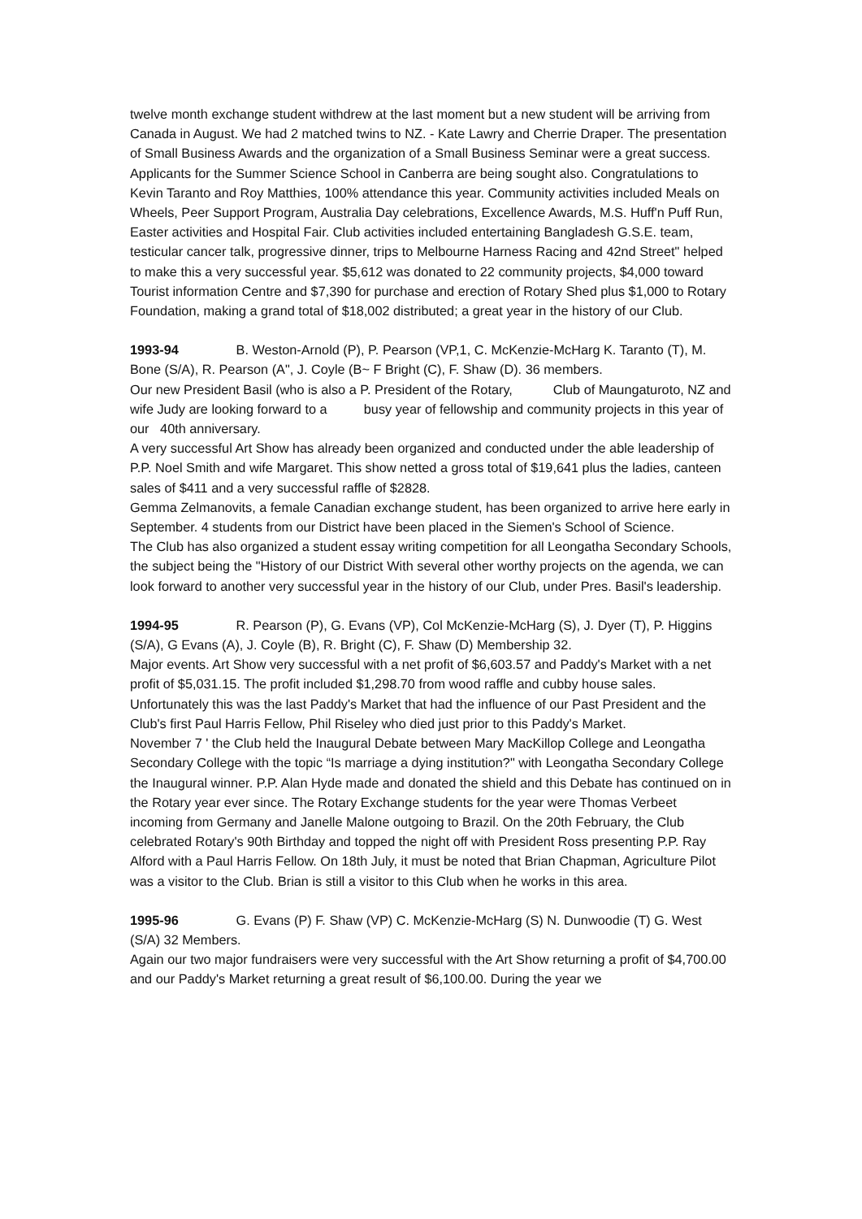twelve month exchange student withdrew at the last moment but a new student will be arriving from Canada in August. We had 2 matched twins to NZ. - Kate Lawry and Cherrie Draper. The presentation of Small Business Awards and the organization of a Small Business Seminar were a great success. Applicants for the Summer Science School in Canberra are being sought also. Congratulations to Kevin Taranto and Roy Matthies, 100% attendance this year. Community activities included Meals on Wheels, Peer Support Program, Australia Day celebrations, Excellence Awards, M.S. Huff'n Puff Run, Easter activities and Hospital Fair. Club activities included entertaining Bangladesh G.S.E. team, testicular cancer talk, progressive dinner, trips to Melbourne Harness Racing and 42nd Street" helped to make this a very successful year. $5,612 was donated to 22 community projects, $4,000 toward Tourist information Centre and $7,390 for purchase and erection of Rotary Shed plus $1,000 to Rotary Foundation, making a grand total of $18,002 distributed; a great year in the history of our Club.
1993-94 B. Weston-Arnold (P), P. Pearson (VP,1, C. McKenzie-McHarg K. Taranto (T), M. Bone (S/A), R. Pearson (A", J. Coyle (B~ F Bright (C), F. Shaw (D). 36 members.
Our new President Basil (who is also a P. President of the Rotary, Club of Maungaturoto, NZ and wife Judy are looking forward to a busy year of fellowship and community projects in this year of our 40th anniversary.
A very successful Art Show has already been organized and conducted under the able leadership of P.P. Noel Smith and wife Margaret. This show netted a gross total of $19,641 plus the ladies, canteen sales of $411 and a very successful raffle of $2828.
Gemma Zelmanovits, a female Canadian exchange student, has been organized to arrive here early in September. 4 students from our District have been placed in the Siemen's School of Science.
The Club has also organized a student essay writing competition for all Leongatha Secondary Schools, the subject being the "History of our District With several other worthy projects on the agenda, we can look forward to another very successful year in the history of our Club, under Pres. Basil's leadership.
1994-95 R. Pearson (P), G. Evans (VP), Col McKenzie-McHarg (S), J. Dyer (T), P. Higgins (S/A), G Evans (A), J. Coyle (B), R. Bright (C), F. Shaw (D) Membership 32.
Major events. Art Show very successful with a net profit of $6,603.57 and Paddy's Market with a net profit of $5,031.15. The profit included $1,298.70 from wood raffle and cubby house sales. Unfortunately this was the last Paddy's Market that had the influence of our Past President and the Club's first Paul Harris Fellow, Phil Riseley who died just prior to this Paddy's Market.
November 7 ' the Club held the Inaugural Debate between Mary MacKillop College and Leongatha Secondary College with the topic “Is marriage a dying institution?" with Leongatha Secondary College the Inaugural winner. P.P. Alan Hyde made and donated the shield and this Debate has continued on in the Rotary year ever since. The Rotary Exchange students for the year were Thomas Verbeet incoming from Germany and Janelle Malone outgoing to Brazil. On the 20th February, the Club celebrated Rotary's 90th Birthday and topped the night off with President Ross presenting P.P. Ray Alford with a Paul Harris Fellow. On 18th July, it must be noted that Brian Chapman, Agriculture Pilot was a visitor to the Club. Brian is still a visitor to this Club when he works in this area.
1995-96 G. Evans (P) F. Shaw (VP) C. McKenzie-McHarg (S) N. Dunwoodie (T) G. West (S/A) 32 Members.
Again our two major fundraisers were very successful with the Art Show returning a profit of $4,700.00 and our Paddy's Market returning a great result of $6,100.00. During the year we